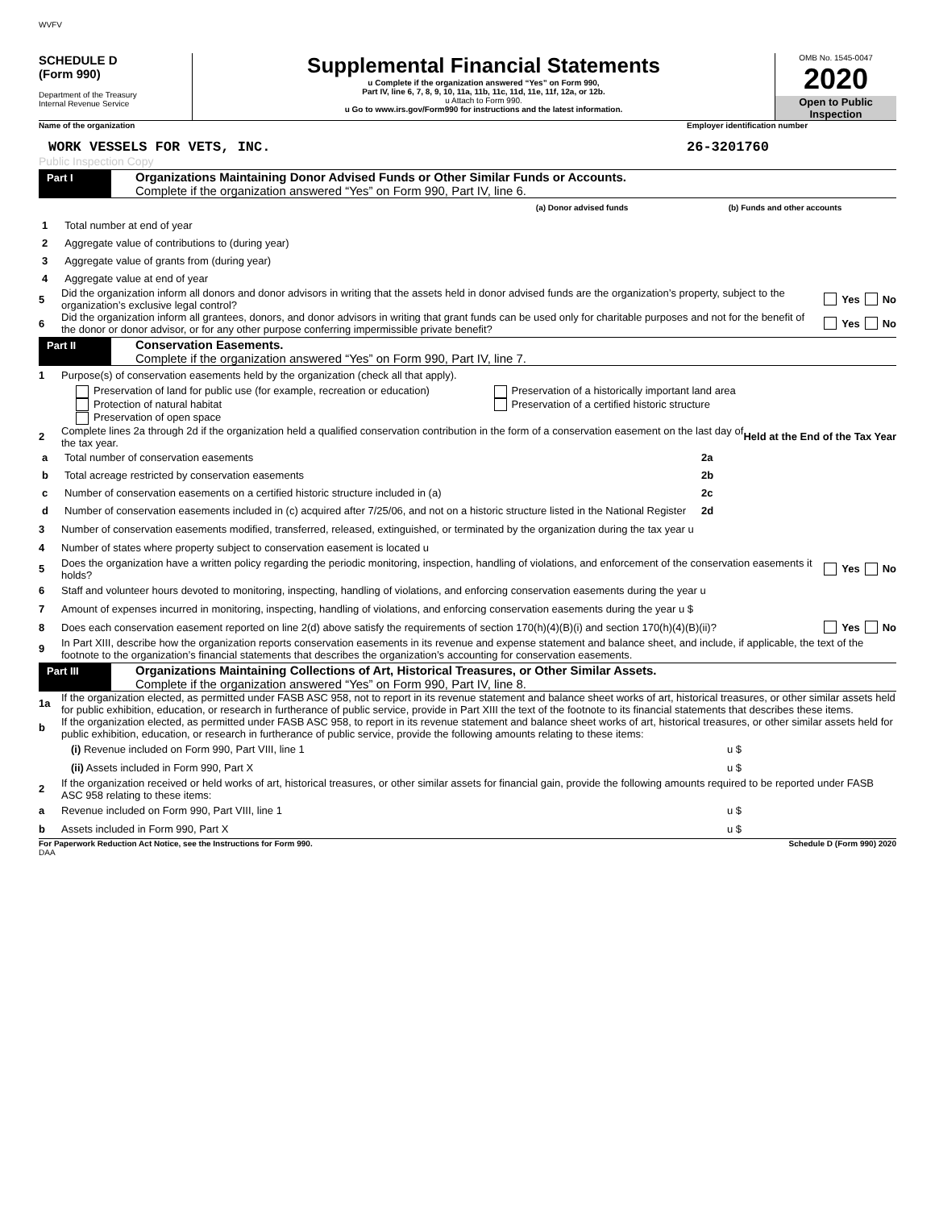WVFV
SCHEDULE D
(Form 990)
Department of the Treasury
Internal Revenue Service
Supplemental Financial Statements
u Complete if the organization answered “Yes” on Form 990,
Part IV, line 6, 7, 8, 9, 10, 11a, 11b, 11c, 11d, 11e, 11f, 12a, or 12b.
u Attach to Form 990.
u Go to www.irs.gov/Form990 for instructions and the latest information.
OMB No. 1545-0047
2020
Open to Public Inspection
Name of the organization Employer identification number
WORK VESSELS FOR VETS, INC. 26-3201760
Public Inspection Copy
Part I
Organizations Maintaining Donor Advised Funds or Other Similar Funds or Accounts.
Complete if the organization answered “Yes” on Form 990, Part IV, line 6.
| | | (a) Donor advised funds | (b) Funds and other accounts |
| 1 | Total number at end of year | | |
| 2 | Aggregate value of contributions to (during year) | | |
| 3 | Aggregate value of grants from (during year) | | |
| 4 | Aggregate value at end of year | | |
5 Did the organization inform all donors and donor advisors in writing that the assets held in donor advised funds are the organization’s property, subject to the organization’s exclusive legal control? Yes No
6 Did the organization inform all grantees, donors, and donor advisors in writing that grant funds can be used only for charitable purposes and not for the benefit of the donor or donor advisor, or for any other purpose conferring impermissible private benefit? Yes No
Part II
Conservation Easements.
Complete if the organization answered “Yes” on Form 990, Part IV, line 7.
1 Purpose(s) of conservation easements held by the organization (check all that apply).
Preservation of land for public use (for example, recreation or education)
Protection of natural habitat
Preservation of open space
Preservation of a historically important land area
Preservation of a certified historic structure
2 Complete lines 2a through 2d if the organization held a qualified conservation contribution in the form of a conservation easement on the last day of the tax year. Held at the End of the Tax Year
| a | Total number of conservation easements | 2a | |
| b | Total acreage restricted by conservation easements | 2b | |
| c | Number of conservation easements on a certified historic structure included in (a) | 2c | |
| d | Number of conservation easements included in (c) acquired after 7/25/06, and not on a historic structure listed in the National Register | 2d | |
3 Number of conservation easements modified, transferred, released, extinguished, or terminated by the organization during the tax year u
4 Number of states where property subject to conservation easement is located u
5 Does the organization have a written policy regarding the periodic monitoring, inspection, handling of violations, and enforcement of the conservation easements it holds? Yes No
6 Staff and volunteer hours devoted to monitoring, inspecting, handling of violations, and enforcing conservation easements during the year u
7 Amount of expenses incurred in monitoring, inspecting, handling of violations, and enforcing conservation easements during the year u $
8 Does each conservation easement reported on line 2(d) above satisfy the requirements of section 170(h)(4)(B)(i) and section 170(h)(4)(B)(ii)? Yes No
9 In Part XIII, describe how the organization reports conservation easements in its revenue and expense statement and balance sheet, and include, if applicable, the text of the footnote to the organization’s financial statements that describes the organization’s accounting for conservation easements.
Part III
Organizations Maintaining Collections of Art, Historical Treasures, or Other Similar Assets.
Complete if the organization answered “Yes” on Form 990, Part IV, line 8.
1a If the organization elected, as permitted under FASB ASC 958, not to report in its revenue statement and balance sheet works of art, historical treasures, or other similar assets held for public exhibition, education, or research in furtherance of public service, provide in Part XIII the text of the footnote to its financial statements that describes these items.
b If the organization elected, as permitted under FASB ASC 958, to report in its revenue statement and balance sheet works of art, historical treasures, or other similar assets held for public exhibition, education, or research in furtherance of public service, provide the following amounts relating to these items:
(i) Revenue included on Form 990, Part VIII, line 1 u $
(ii) Assets included in Form 990, Part X u $
2 If the organization received or held works of art, historical treasures, or other similar assets for financial gain, provide the following amounts required to be reported under FASB ASC 958 relating to these items:
a Revenue included on Form 990, Part VIII, line 1 u $
b Assets included in Form 990, Part X u $
For Paperwork Reduction Act Notice, see the Instructions for Form 990.
Schedule D (Form 990) 2020
DAA